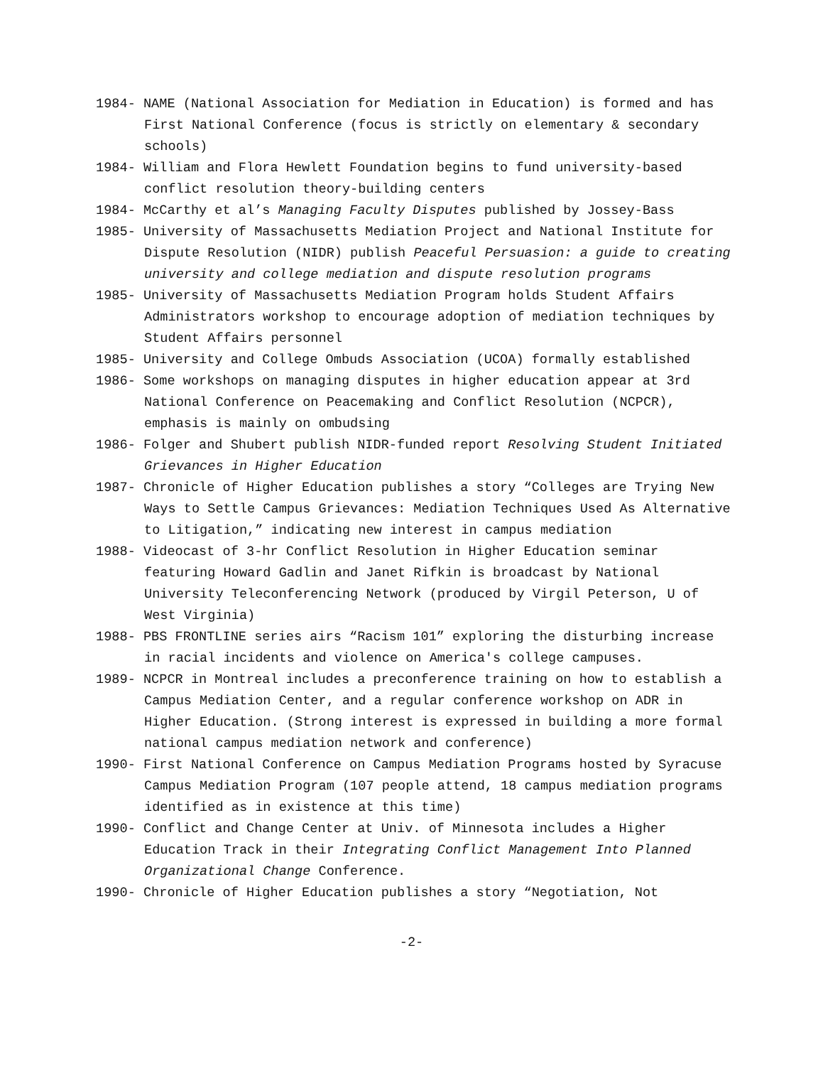1984- NAME (National Association for Mediation in Education) is formed and has First National Conference (focus is strictly on elementary & secondary schools)
1984- William and Flora Hewlett Foundation begins to fund university-based conflict resolution theory-building centers
1984- McCarthy et al’s Managing Faculty Disputes published by Jossey-Bass
1985- University of Massachusetts Mediation Project and National Institute for Dispute Resolution (NIDR) publish Peaceful Persuasion: a guide to creating university and college mediation and dispute resolution programs
1985- University of Massachusetts Mediation Program holds Student Affairs Administrators workshop to encourage adoption of mediation techniques by Student Affairs personnel
1985- University and College Ombuds Association (UCOA) formally established
1986- Some workshops on managing disputes in higher education appear at 3rd National Conference on Peacemaking and Conflict Resolution (NCPCR), emphasis is mainly on ombudsing
1986- Folger and Shubert publish NIDR-funded report Resolving Student Initiated Grievances in Higher Education
1987- Chronicle of Higher Education publishes a story “Colleges are Trying New Ways to Settle Campus Grievances: Mediation Techniques Used As Alternative to Litigation,” indicating new interest in campus mediation
1988- Videocast of 3-hr Conflict Resolution in Higher Education seminar featuring Howard Gadlin and Janet Rifkin is broadcast by National University Teleconferencing Network (produced by Virgil Peterson, U of West Virginia)
1988- PBS FRONTLINE series airs “Racism 101” exploring the disturbing increase in racial incidents and violence on America's college campuses.
1989- NCPCR in Montreal includes a preconference training on how to establish a Campus Mediation Center, and a regular conference workshop on ADR in Higher Education. (Strong interest is expressed in building a more formal national campus mediation network and conference)
1990- First National Conference on Campus Mediation Programs hosted by Syracuse Campus Mediation Program (107 people attend, 18 campus mediation programs identified as in existence at this time)
1990- Conflict and Change Center at Univ. of Minnesota includes a Higher Education Track in their Integrating Conflict Management Into Planned Organizational Change Conference.
1990- Chronicle of Higher Education publishes a story “Negotiation, Not
-2-